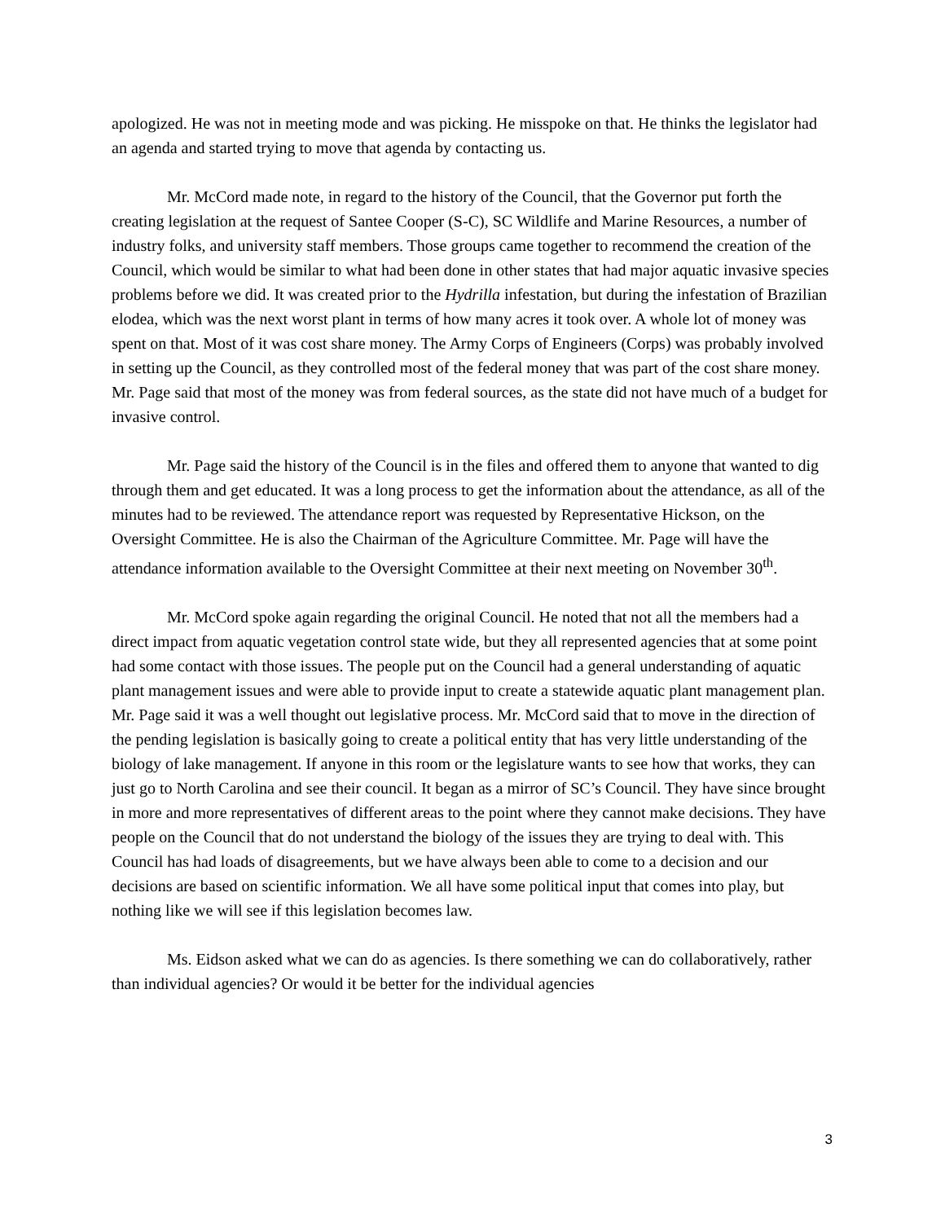apologized. He was not in meeting mode and was picking. He misspoke on that. He thinks the legislator had an agenda and started trying to move that agenda by contacting us.
Mr. McCord made note, in regard to the history of the Council, that the Governor put forth the creating legislation at the request of Santee Cooper (S-C), SC Wildlife and Marine Resources, a number of industry folks, and university staff members. Those groups came together to recommend the creation of the Council, which would be similar to what had been done in other states that had major aquatic invasive species problems before we did. It was created prior to the Hydrilla infestation, but during the infestation of Brazilian elodea, which was the next worst plant in terms of how many acres it took over. A whole lot of money was spent on that. Most of it was cost share money. The Army Corps of Engineers (Corps) was probably involved in setting up the Council, as they controlled most of the federal money that was part of the cost share money. Mr. Page said that most of the money was from federal sources, as the state did not have much of a budget for invasive control.
Mr. Page said the history of the Council is in the files and offered them to anyone that wanted to dig through them and get educated. It was a long process to get the information about the attendance, as all of the minutes had to be reviewed. The attendance report was requested by Representative Hickson, on the Oversight Committee. He is also the Chairman of the Agriculture Committee. Mr. Page will have the attendance information available to the Oversight Committee at their next meeting on November 30<sup>th</sup>.
Mr. McCord spoke again regarding the original Council. He noted that not all the members had a direct impact from aquatic vegetation control state wide, but they all represented agencies that at some point had some contact with those issues. The people put on the Council had a general understanding of aquatic plant management issues and were able to provide input to create a statewide aquatic plant management plan. Mr. Page said it was a well thought out legislative process. Mr. McCord said that to move in the direction of the pending legislation is basically going to create a political entity that has very little understanding of the biology of lake management. If anyone in this room or the legislature wants to see how that works, they can just go to North Carolina and see their council. It began as a mirror of SC’s Council. They have since brought in more and more representatives of different areas to the point where they cannot make decisions. They have people on the Council that do not understand the biology of the issues they are trying to deal with. This Council has had loads of disagreements, but we have always been able to come to a decision and our decisions are based on scientific information. We all have some political input that comes into play, but nothing like we will see if this legislation becomes law.
Ms. Eidson asked what we can do as agencies. Is there something we can do collaboratively, rather than individual agencies? Or would it be better for the individual agencies
3